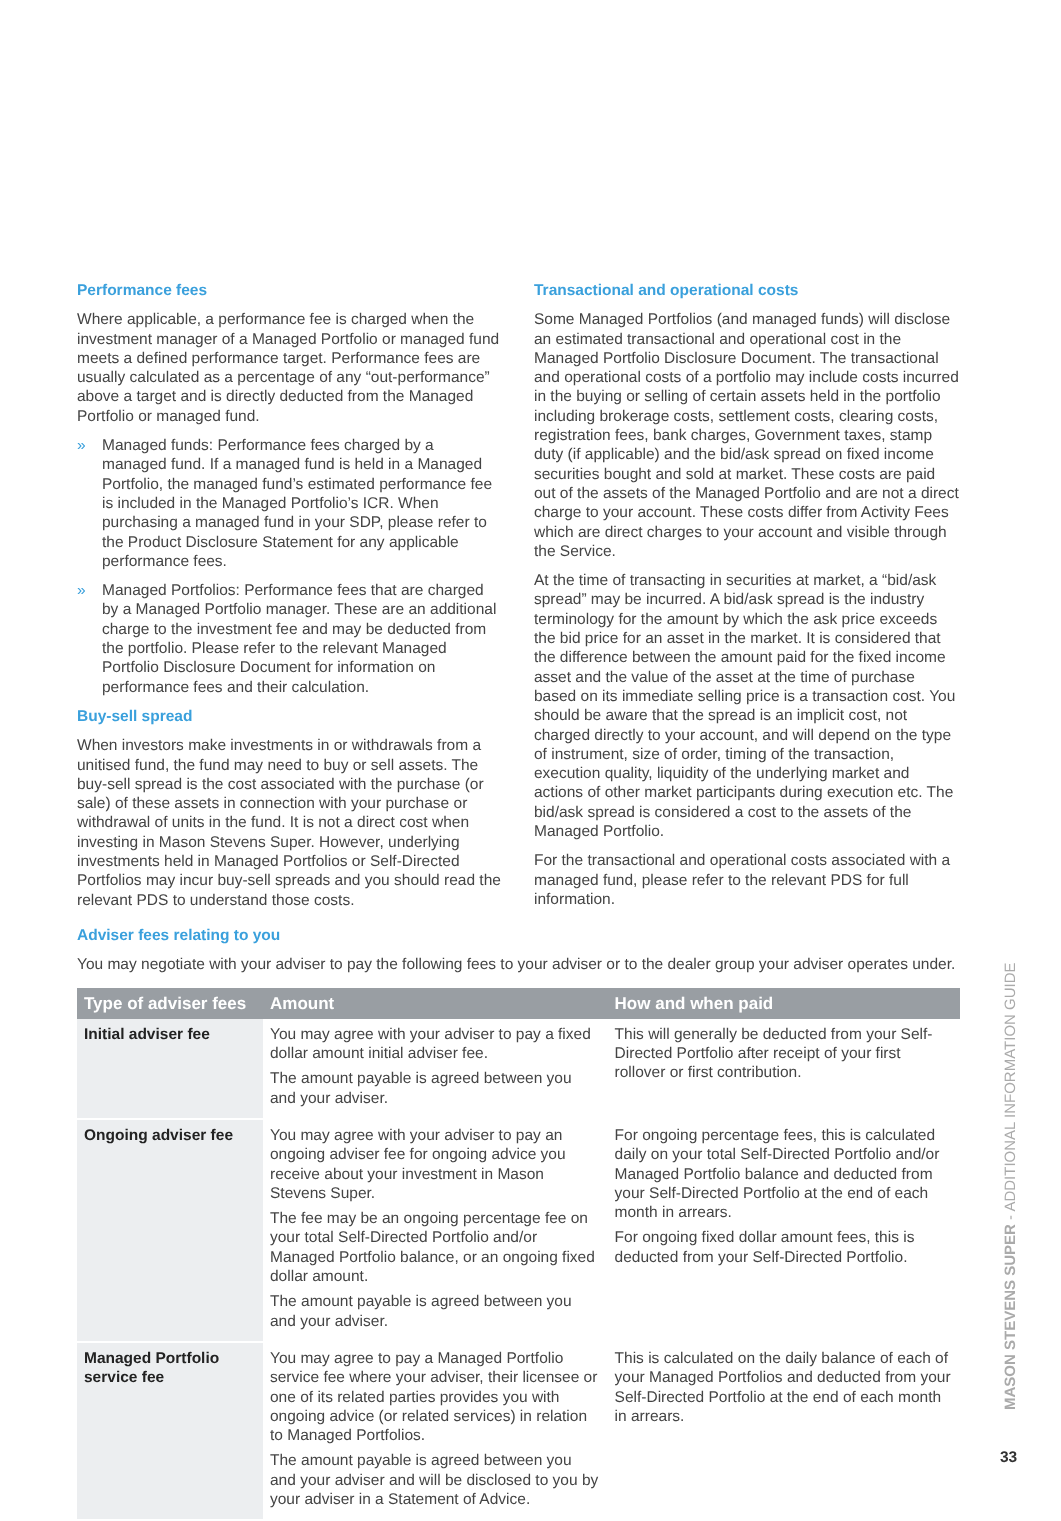Performance fees
Where applicable, a performance fee is charged when the investment manager of a Managed Portfolio or managed fund meets a defined performance target. Performance fees are usually calculated as a percentage of any “out-performance” above a target and is directly deducted from the Managed Portfolio or managed fund.
» Managed funds: Performance fees charged by a managed fund. If a managed fund is held in a Managed Portfolio, the managed fund’s estimated performance fee is included in the Managed Portfolio’s ICR. When purchasing a managed fund in your SDP, please refer to the Product Disclosure Statement for any applicable performance fees.
» Managed Portfolios: Performance fees that are charged by a Managed Portfolio manager. These are an additional charge to the investment fee and may be deducted from the portfolio. Please refer to the relevant Managed Portfolio Disclosure Document for information on performance fees and their calculation.
Buy-sell spread
When investors make investments in or withdrawals from a unitised fund, the fund may need to buy or sell assets. The buy-sell spread is the cost associated with the purchase (or sale) of these assets in connection with your purchase or withdrawal of units in the fund. It is not a direct cost when investing in Mason Stevens Super. However, underlying investments held in Managed Portfolios or Self-Directed Portfolios may incur buy-sell spreads and you should read the relevant PDS to understand those costs.
Transactional and operational costs
Some Managed Portfolios (and managed funds) will disclose an estimated transactional and operational cost in the Managed Portfolio Disclosure Document. The transactional and operational costs of a portfolio may include costs incurred in the buying or selling of certain assets held in the portfolio including brokerage costs, settlement costs, clearing costs, registration fees, bank charges, Government taxes, stamp duty (if applicable) and the bid/ask spread on fixed income securities bought and sold at market. These costs are paid out of the assets of the Managed Portfolio and are not a direct charge to your account. These costs differ from Activity Fees which are direct charges to your account and visible through the Service.
At the time of transacting in securities at market, a “bid/ask spread” may be incurred. A bid/ask spread is the industry terminology for the amount by which the ask price exceeds the bid price for an asset in the market. It is considered that the difference between the amount paid for the fixed income asset and the value of the asset at the time of purchase based on its immediate selling price is a transaction cost. You should be aware that the spread is an implicit cost, not charged directly to your account, and will depend on the type of instrument, size of order, timing of the transaction, execution quality, liquidity of the underlying market and actions of other market participants during execution etc. The bid/ask spread is considered a cost to the assets of the Managed Portfolio.
For the transactional and operational costs associated with a managed fund, please refer to the relevant PDS for full information.
Adviser fees relating to you
You may negotiate with your adviser to pay the following fees to your adviser or to the dealer group your adviser operates under.
| Type of adviser fees | Amount | How and when paid |
| --- | --- | --- |
| Initial adviser fee | You may agree with your adviser to pay a fixed dollar amount initial adviser fee. The amount payable is agreed between you and your adviser. | This will generally be deducted from your Self-Directed Portfolio after receipt of your first rollover or first contribution. |
| Ongoing adviser fee | You may agree with your adviser to pay an ongoing adviser fee for ongoing advice you receive about your investment in Mason Stevens Super. The fee may be an ongoing percentage fee on your total Self-Directed Portfolio and/or Managed Portfolio balance, or an ongoing fixed dollar amount. The amount payable is agreed between you and your adviser. | For ongoing percentage fees, this is calculated daily on your total Self-Directed Portfolio and/or Managed Portfolio balance and deducted from your Self-Directed Portfolio at the end of each month in arrears. For ongoing fixed dollar amount fees, this is deducted from your Self-Directed Portfolio. |
| Managed Portfolio service fee | You may agree to pay a Managed Portfolio service fee where your adviser, their licensee or one of its related parties provides you with ongoing advice (or related services) in relation to Managed Portfolios. The amount payable is agreed between you and your adviser and will be disclosed to you by your adviser in a Statement of Advice. | This is calculated on the daily balance of each of your Managed Portfolios and deducted from your Self-Directed Portfolio at the end of each month in arrears. |
MASON STEVENS SUPER - ADDITIONAL INFORMATION GUIDE
33